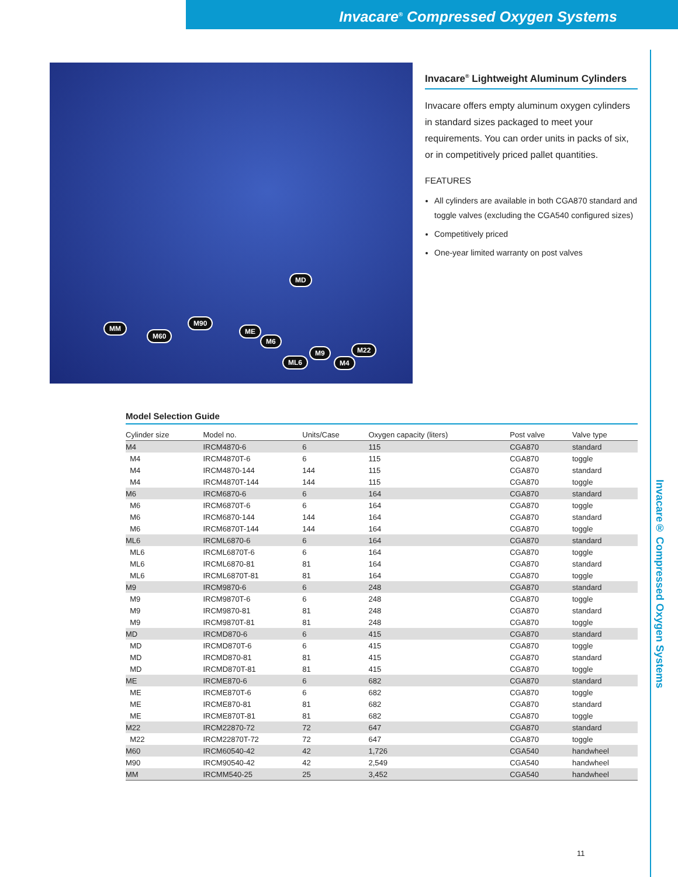Invacare<sup>®</sup> Compressed Oxygen Systems
Invacare® Compressed Oxygen Systems
MM
M60
M90
ME
M6
MD
ML6
M9
M4
M22
Invacare<sup>®</sup> Lightweight Aluminum Cylinders
Invacare offers empty aluminum oxygen cylinders in standard sizes packaged to meet your requirements. You can order units in packs of six, or in competitively priced pallet quantities.
FEATURES
All cylinders are available in both CGA870 standard and toggle valves (excluding the CGA540 configured sizes)
Competitively priced
One-year limited warranty on post valves
Model Selection Guide
| Cylinder size | Model no. | Units/Case | Oxygen capacity (liters) | Post valve | Valve type |
| --- | --- | --- | --- | --- | --- |
| M4 | IRCM4870-6 | 6 | 115 | CGA870 | standard |
| M4 | IRCM4870T-6 | 6 | 115 | CGA870 | toggle |
| M4 | IRCM4870-144 | 144 | 115 | CGA870 | standard |
| M4 | IRCM4870T-144 | 144 | 115 | CGA870 | toggle |
| M6 | IRCM6870-6 | 6 | 164 | CGA870 | standard |
| M6 | IRCM6870T-6 | 6 | 164 | CGA870 | toggle |
| M6 | IRCM6870-144 | 144 | 164 | CGA870 | standard |
| M6 | IRCM6870T-144 | 144 | 164 | CGA870 | toggle |
| ML6 | IRCML6870-6 | 6 | 164 | CGA870 | standard |
| ML6 | IRCML6870T-6 | 6 | 164 | CGA870 | toggle |
| ML6 | IRCML6870-81 | 81 | 164 | CGA870 | standard |
| ML6 | IRCML6870T-81 | 81 | 164 | CGA870 | toggle |
| M9 | IRCM9870-6 | 6 | 248 | CGA870 | standard |
| M9 | IRCM9870T-6 | 6 | 248 | CGA870 | toggle |
| M9 | IRCM9870-81 | 81 | 248 | CGA870 | standard |
| M9 | IRCM9870T-81 | 81 | 248 | CGA870 | toggle |
| MD | IRCMD870-6 | 6 | 415 | CGA870 | standard |
| MD | IRCMD870T-6 | 6 | 415 | CGA870 | toggle |
| MD | IRCMD870-81 | 81 | 415 | CGA870 | standard |
| MD | IRCMD870T-81 | 81 | 415 | CGA870 | toggle |
| ME | IRCME870-6 | 6 | 682 | CGA870 | standard |
| ME | IRCME870T-6 | 6 | 682 | CGA870 | toggle |
| ME | IRCME870-81 | 81 | 682 | CGA870 | standard |
| ME | IRCME870T-81 | 81 | 682 | CGA870 | toggle |
| M22 | IRCM22870-72 | 72 | 647 | CGA870 | standard |
| M22 | IRCM22870T-72 | 72 | 647 | CGA870 | toggle |
| M60 | IRCM60540-42 | 42 | 1,726 | CGA540 | handwheel |
| M90 | IRCM90540-42 | 42 | 2,549 | CGA540 | handwheel |
| MM | IRCMM540-25 | 25 | 3,452 | CGA540 | handwheel |
11